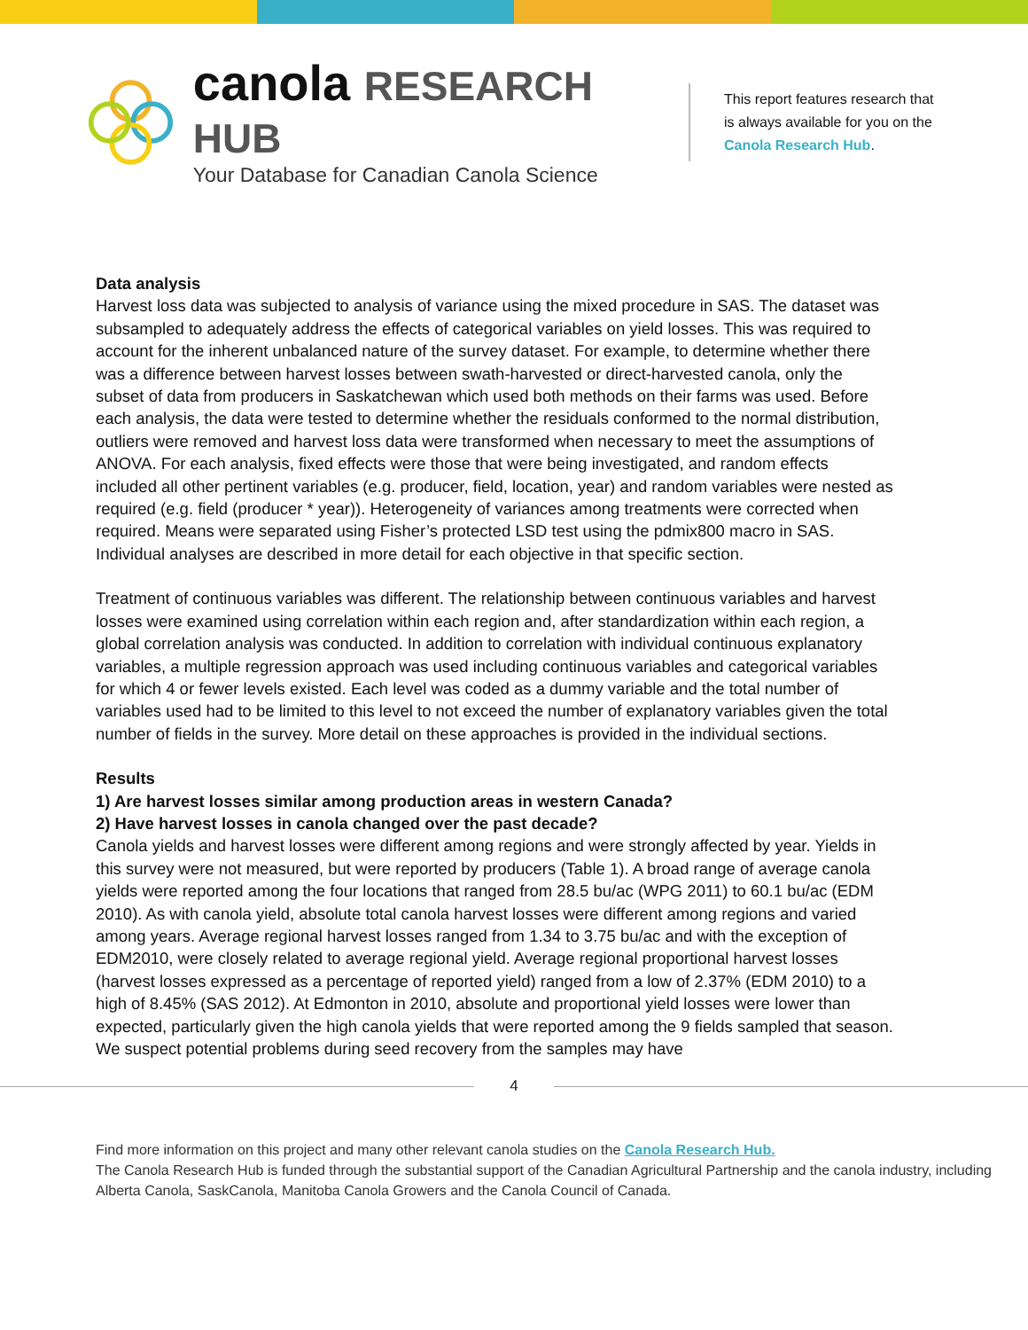canola RESEARCH HUB
Your Database for Canadian Canola Science
This report features research that is always available for you on the Canola Research Hub.
Data analysis
Harvest loss data was subjected to analysis of variance using the mixed procedure in SAS. The dataset was subsampled to adequately address the effects of categorical variables on yield losses. This was required to account for the inherent unbalanced nature of the survey dataset. For example, to determine whether there was a difference between harvest losses between swath-harvested or direct-harvested canola, only the subset of data from producers in Saskatchewan which used both methods on their farms was used. Before each analysis, the data were tested to determine whether the residuals conformed to the normal distribution, outliers were removed and harvest loss data were transformed when necessary to meet the assumptions of ANOVA. For each analysis, fixed effects were those that were being investigated, and random effects included all other pertinent variables (e.g. producer, field, location, year) and random variables were nested as required (e.g. field (producer * year)). Heterogeneity of variances among treatments were corrected when required. Means were separated using Fisher’s protected LSD test using the pdmix800 macro in SAS. Individual analyses are described in more detail for each objective in that specific section.
Treatment of continuous variables was different. The relationship between continuous variables and harvest losses were examined using correlation within each region and, after standardization within each region, a global correlation analysis was conducted. In addition to correlation with individual continuous explanatory variables, a multiple regression approach was used including continuous variables and categorical variables for which 4 or fewer levels existed. Each level was coded as a dummy variable and the total number of variables used had to be limited to this level to not exceed the number of explanatory variables given the total number of fields in the survey. More detail on these approaches is provided in the individual sections.
Results
1) Are harvest losses similar among production areas in western Canada?
2) Have harvest losses in canola changed over the past decade?
Canola yields and harvest losses were different among regions and were strongly affected by year. Yields in this survey were not measured, but were reported by producers (Table 1). A broad range of average canola yields were reported among the four locations that ranged from 28.5 bu/ac (WPG 2011) to 60.1 bu/ac (EDM 2010). As with canola yield, absolute total canola harvest losses were different among regions and varied among years. Average regional harvest losses ranged from 1.34 to 3.75 bu/ac and with the exception of EDM2010, were closely related to average regional yield. Average regional proportional harvest losses (harvest losses expressed as a percentage of reported yield) ranged from a low of 2.37% (EDM 2010) to a high of 8.45% (SAS 2012). At Edmonton in 2010, absolute and proportional yield losses were lower than expected, particularly given the high canola yields that were reported among the 9 fields sampled that season. We suspect potential problems during seed recovery from the samples may have
4
Find more information on this project and many other relevant canola studies on the Canola Research Hub.
The Canola Research Hub is funded through the substantial support of the Canadian Agricultural Partnership and the canola industry, including Alberta Canola, SaskCanola, Manitoba Canola Growers and the Canola Council of Canada.